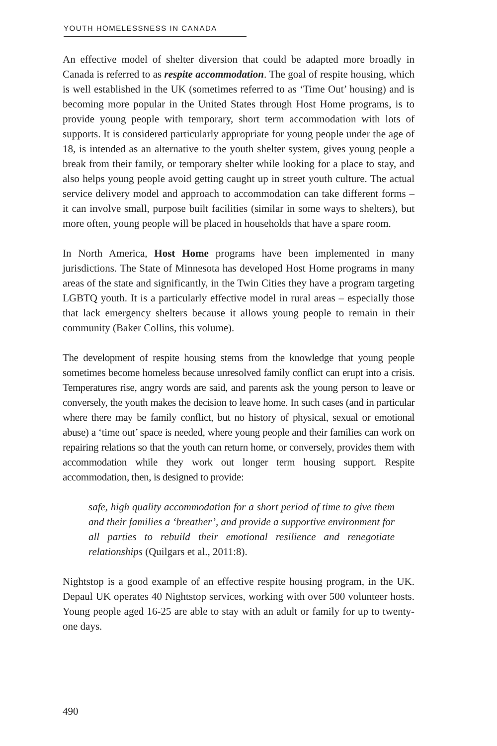YOUTH HOMELESSNESS IN CANADA
An effective model of shelter diversion that could be adapted more broadly in Canada is referred to as respite accommodation. The goal of respite housing, which is well established in the UK (sometimes referred to as ‘Time Out’ housing) and is becoming more popular in the United States through Host Home programs, is to provide young people with temporary, short term accommodation with lots of supports. It is considered particularly appropriate for young people under the age of 18, is intended as an alternative to the youth shelter system, gives young people a break from their family, or temporary shelter while looking for a place to stay, and also helps young people avoid getting caught up in street youth culture. The actual service delivery model and approach to accommodation can take different forms – it can involve small, purpose built facilities (similar in some ways to shelters), but more often, young people will be placed in households that have a spare room.
In North America, Host Home programs have been implemented in many jurisdictions. The State of Minnesota has developed Host Home programs in many areas of the state and significantly, in the Twin Cities they have a program targeting LGBTQ youth. It is a particularly effective model in rural areas – especially those that lack emergency shelters because it allows young people to remain in their community (Baker Collins, this volume).
The development of respite housing stems from the knowledge that young people sometimes become homeless because unresolved family conflict can erupt into a crisis. Temperatures rise, angry words are said, and parents ask the young person to leave or conversely, the youth makes the decision to leave home. In such cases (and in particular where there may be family conflict, but no history of physical, sexual or emotional abuse) a ‘time out’ space is needed, where young people and their families can work on repairing relations so that the youth can return home, or conversely, provides them with accommodation while they work out longer term housing support. Respite accommodation, then, is designed to provide:
safe, high quality accommodation for a short period of time to give them and their families a ‘breather’, and provide a supportive environment for all parties to rebuild their emotional resilience and renegotiate relationships (Quilgars et al., 2011:8).
Nightstop is a good example of an effective respite housing program, in the UK. Depaul UK operates 40 Nightstop services, working with over 500 volunteer hosts. Young people aged 16-25 are able to stay with an adult or family for up to twenty-one days.
490